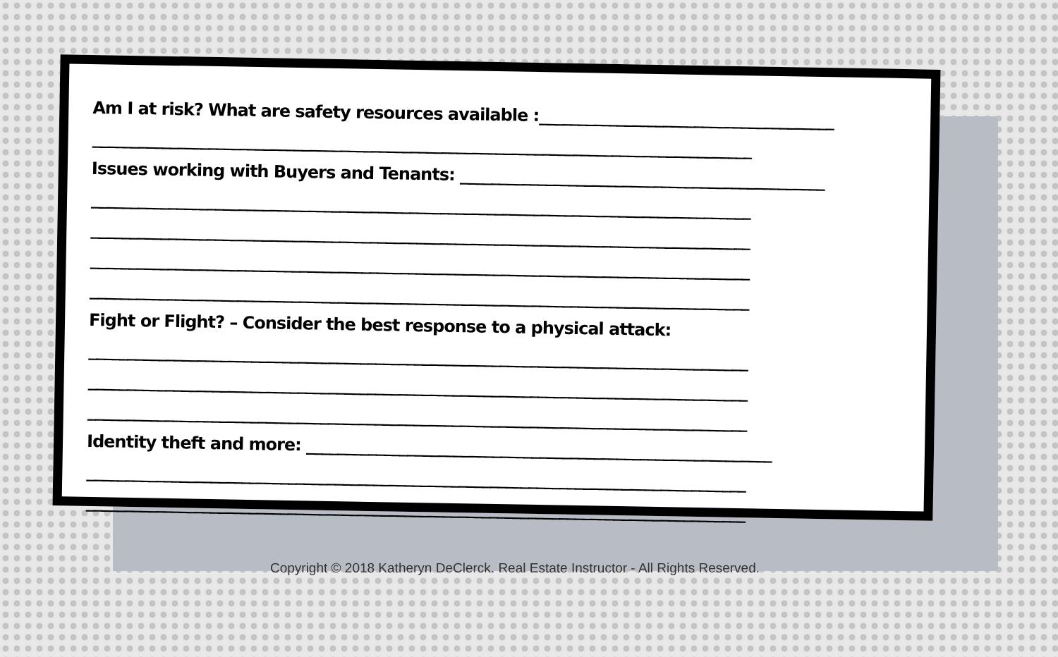Am I at risk? What are safety resources available :______________________________________
_____________________________________________________________________________________
Issues working with Buyers and Tenants: _______________________________________________
_____________________________________________________________________________________
_____________________________________________________________________________________
_____________________________________________________________________________________
_____________________________________________________________________________________
Fight or Flight? – Consider the best response to a physical attack:
_____________________________________________________________________________________
_____________________________________________________________________________________
_____________________________________________________________________________________
Identity theft and more: ____________________________________________________________
_____________________________________________________________________________________
_____________________________________________________________________________________
Copyright © 2018 Katheryn DeClerck. Real Estate Instructor - All Rights Reserved.